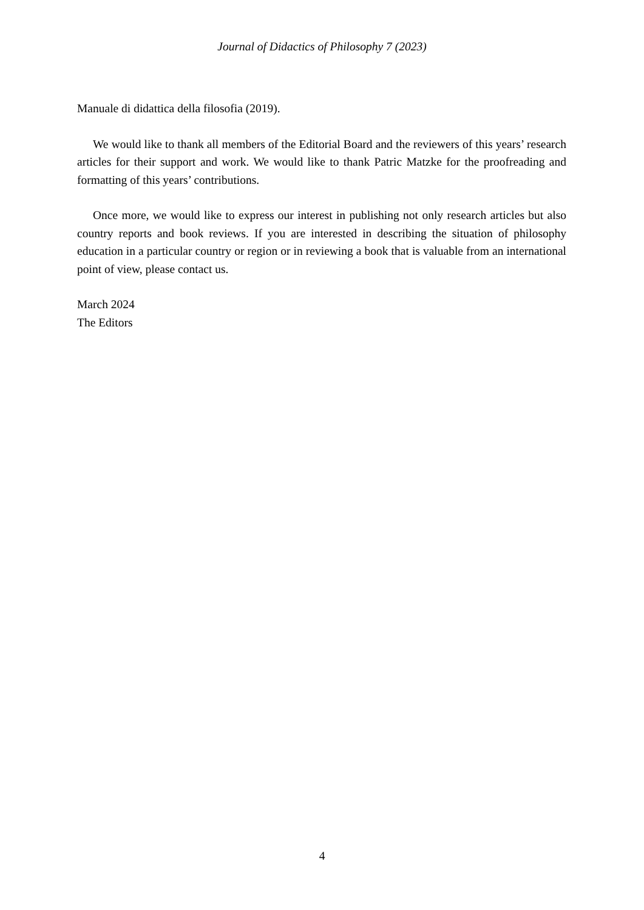Journal of Didactics of Philosophy 7 (2023)
Manuale di didattica della filosofia (2019).
We would like to thank all members of the Editorial Board and the reviewers of this years’ research articles for their support and work. We would like to thank Patric Matzke for the proofreading and formatting of this years’ contributions.
Once more, we would like to express our interest in publishing not only research articles but also country reports and book reviews. If you are interested in describing the situation of philosophy education in a particular country or region or in reviewing a book that is valuable from an international point of view, please contact us.
March 2024
The Editors
4